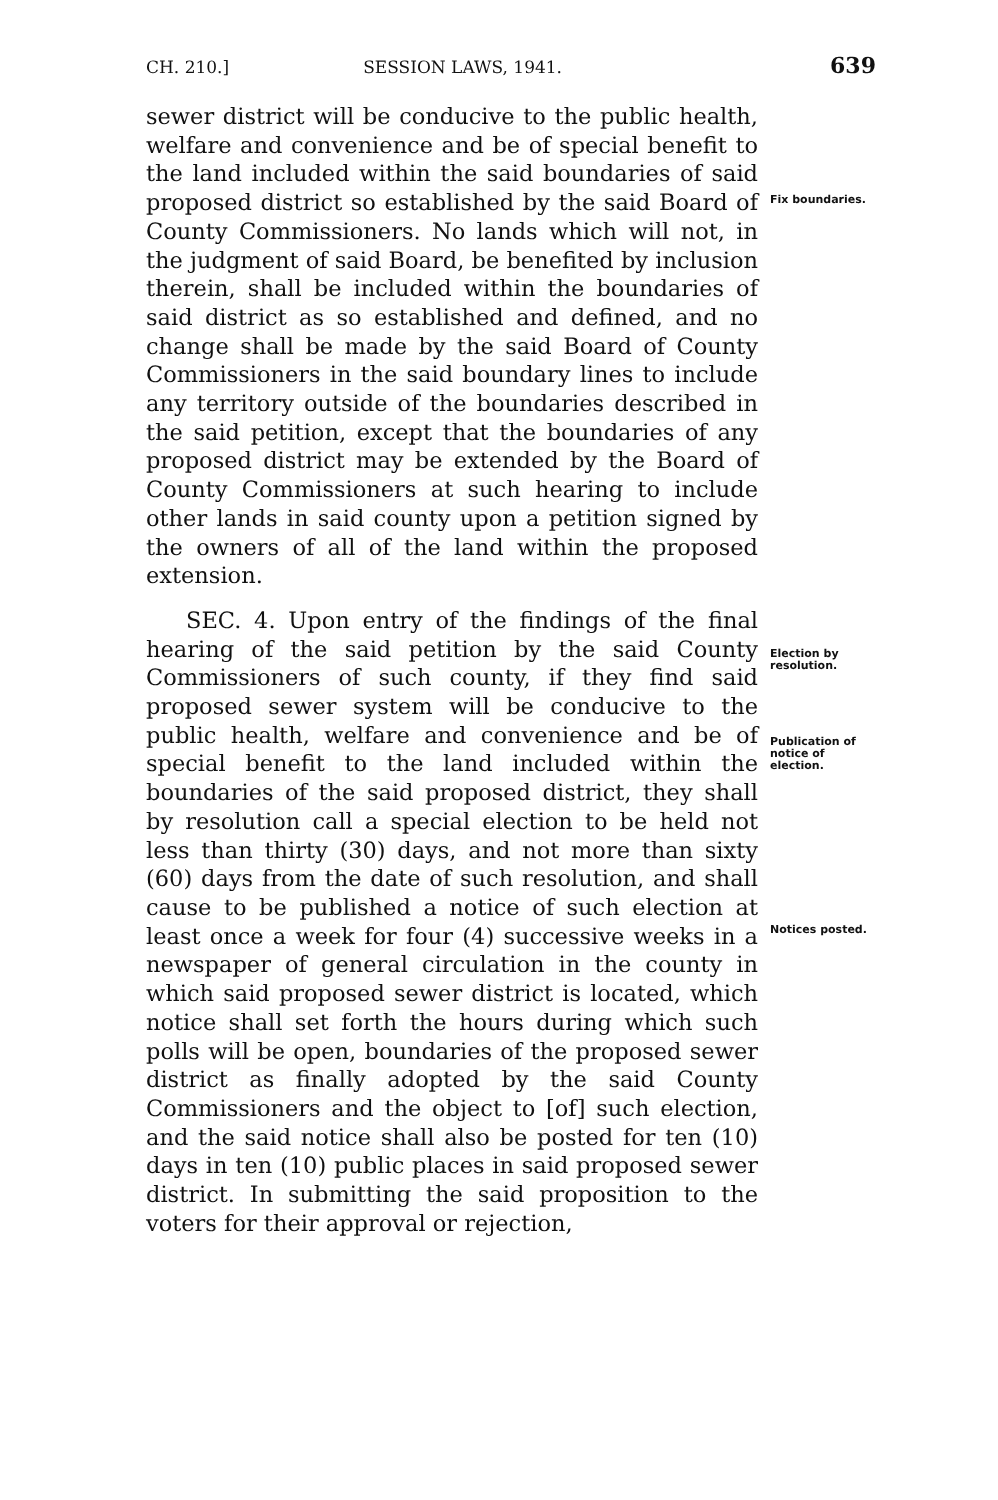CH. 210.] SESSION LAWS, 1941. 639
sewer district will be conducive to the public health, welfare and convenience and be of special benefit to the land included within the said boundaries of said proposed district so established by the said Board of County Commissioners. No lands which will not, in the judgment of said Board, be benefited by inclusion therein, shall be included within the boundaries of said district as so established and defined, and no change shall be made by the said Board of County Commissioners in the said boundary lines to include any territory outside of the boundaries described in the said petition, except that the boundaries of any proposed district may be extended by the Board of County Commissioners at such hearing to include other lands in said county upon a petition signed by the owners of all of the land within the proposed extension.
SEC. 4. Upon entry of the findings of the final hearing of the said petition by the said County Commissioners of such county, if they find said proposed sewer system will be conducive to the public health, welfare and convenience and be of special benefit to the land included within the boundaries of the said proposed district, they shall by resolution call a special election to be held not less than thirty (30) days, and not more than sixty (60) days from the date of such resolution, and shall cause to be published a notice of such election at least once a week for four (4) successive weeks in a newspaper of general circulation in the county in which said proposed sewer district is located, which notice shall set forth the hours during which such polls will be open, boundaries of the proposed sewer district as finally adopted by the said County Commissioners and the object to [of] such election, and the said notice shall also be posted for ten (10) days in ten (10) public places in said proposed sewer district. In submitting the said proposition to the voters for their approval or rejection,
Fix boundaries.
Election by resolution.
Publication of notice of election.
Notices posted.